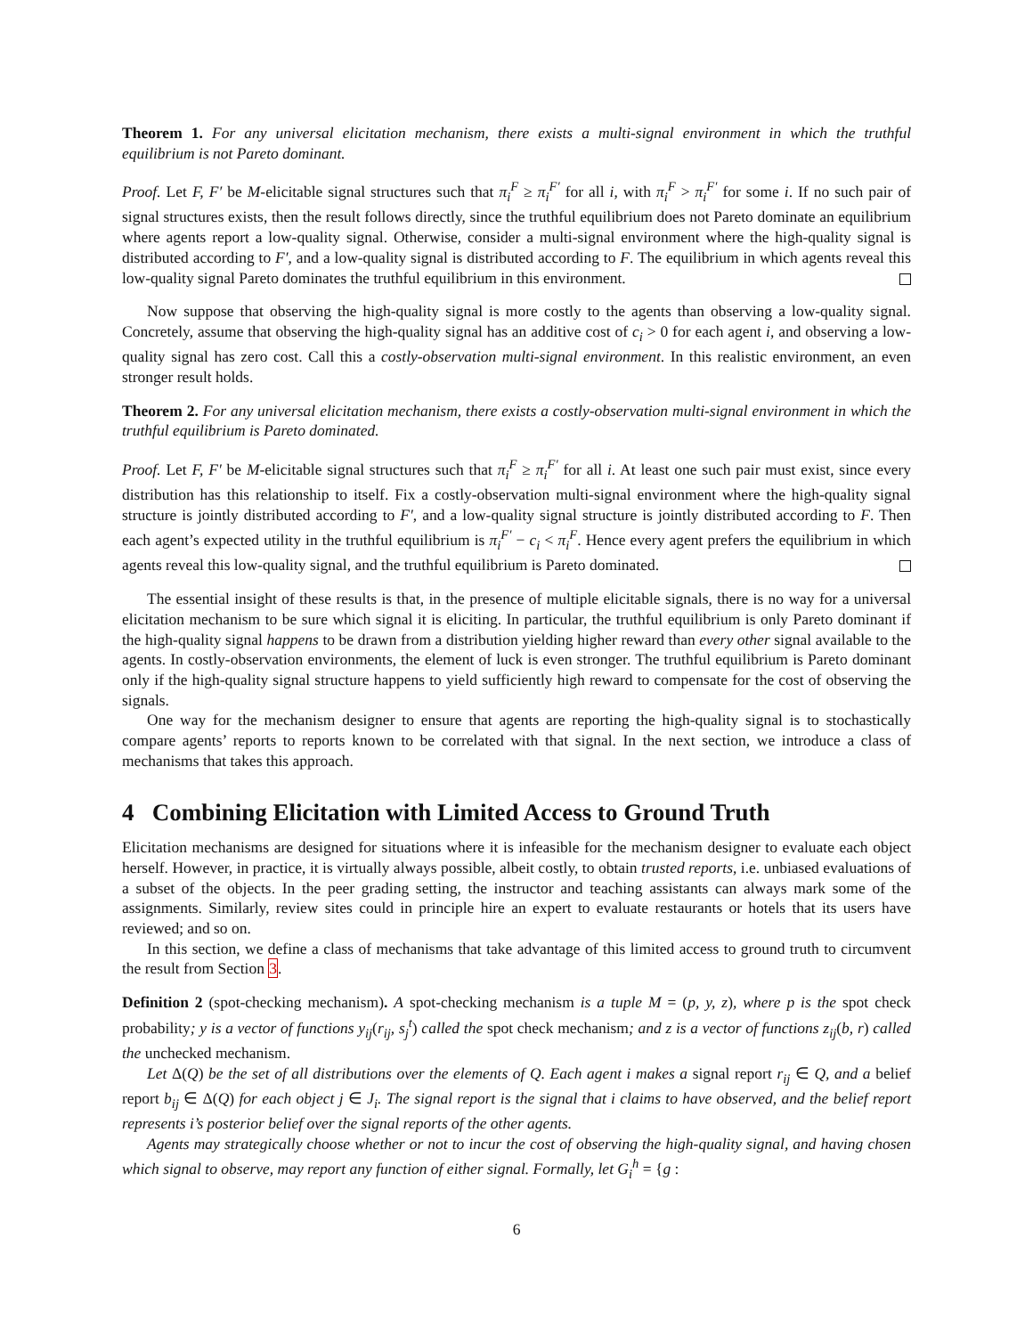Theorem 1. For any universal elicitation mechanism, there exists a multi-signal environment in which the truthful equilibrium is not Pareto dominant.
Proof. Let F, F′ be M-elicitable signal structures such that π<sub>i</sub><sup>F</sup> ≥ π<sub>i</sub><sup>F′</sup> for all i, with π<sub>i</sub><sup>F</sup> > π<sub>i</sub><sup>F′</sup> for some i. If no such pair of signal structures exists, then the result follows directly, since the truthful equilibrium does not Pareto dominate an equilibrium where agents report a low-quality signal. Otherwise, consider a multi-signal environment where the high-quality signal is distributed according to F′, and a low-quality signal is distributed according to F. The equilibrium in which agents reveal this low-quality signal Pareto dominates the truthful equilibrium in this environment.
Now suppose that observing the high-quality signal is more costly to the agents than observing a low-quality signal. Concretely, assume that observing the high-quality signal has an additive cost of c<sub>i</sub> > 0 for each agent i, and observing a low-quality signal has zero cost. Call this a costly-observation multi-signal environment. In this realistic environment, an even stronger result holds.
Theorem 2. For any universal elicitation mechanism, there exists a costly-observation multi-signal environment in which the truthful equilibrium is Pareto dominated.
Proof. Let F, F′ be M-elicitable signal structures such that π<sub>i</sub><sup>F</sup> ≥ π<sub>i</sub><sup>F′</sup> for all i. At least one such pair must exist, since every distribution has this relationship to itself. Fix a costly-observation multi-signal environment where the high-quality signal structure is jointly distributed according to F′, and a low-quality signal structure is jointly distributed according to F. Then each agent’s expected utility in the truthful equilibrium is π<sub>i</sub><sup>F′</sup> − c<sub>i</sub> < π<sub>i</sub><sup>F</sup>. Hence every agent prefers the equilibrium in which agents reveal this low-quality signal, and the truthful equilibrium is Pareto dominated.
The essential insight of these results is that, in the presence of multiple elicitable signals, there is no way for a universal elicitation mechanism to be sure which signal it is eliciting. In particular, the truthful equilibrium is only Pareto dominant if the high-quality signal happens to be drawn from a distribution yielding higher reward than every other signal available to the agents. In costly-observation environments, the element of luck is even stronger. The truthful equilibrium is Pareto dominant only if the high-quality signal structure happens to yield sufficiently high reward to compensate for the cost of observing the signals.
One way for the mechanism designer to ensure that agents are reporting the high-quality signal is to stochastically compare agents’ reports to reports known to be correlated with that signal. In the next section, we introduce a class of mechanisms that takes this approach.
4 Combining Elicitation with Limited Access to Ground Truth
Elicitation mechanisms are designed for situations where it is infeasible for the mechanism designer to evaluate each object herself. However, in practice, it is virtually always possible, albeit costly, to obtain trusted reports, i.e. unbiased evaluations of a subset of the objects. In the peer grading setting, the instructor and teaching assistants can always mark some of the assignments. Similarly, review sites could in principle hire an expert to evaluate restaurants or hotels that its users have reviewed; and so on.
In this section, we define a class of mechanisms that take advantage of this limited access to ground truth to circumvent the result from Section 3.
Definition 2 (spot-checking mechanism). A spot-checking mechanism is a tuple M = (p, y, z), where p is the spot check probability; y is a vector of functions y<sub>ij</sub>(r<sub>ij</sub>, s<sub>j</sub><sup>t</sup>) called the spot check mechanism; and z is a vector of functions z<sub>ij</sub>(b, r) called the unchecked mechanism.
Let Δ(Q) be the set of all distributions over the elements of Q. Each agent i makes a signal report r<sub>ij</sub> ∈ Q, and a belief report b<sub>ij</sub> ∈ Δ(Q) for each object j ∈ J<sub>i</sub>. The signal report is the signal that i claims to have observed, and the belief report represents i’s posterior belief over the signal reports of the other agents.
Agents may strategically choose whether or not to incur the cost of observing the high-quality signal, and having chosen which signal to observe, may report any function of either signal. Formally, let G<sub>i</sub><sup>h</sup> = {g :
6